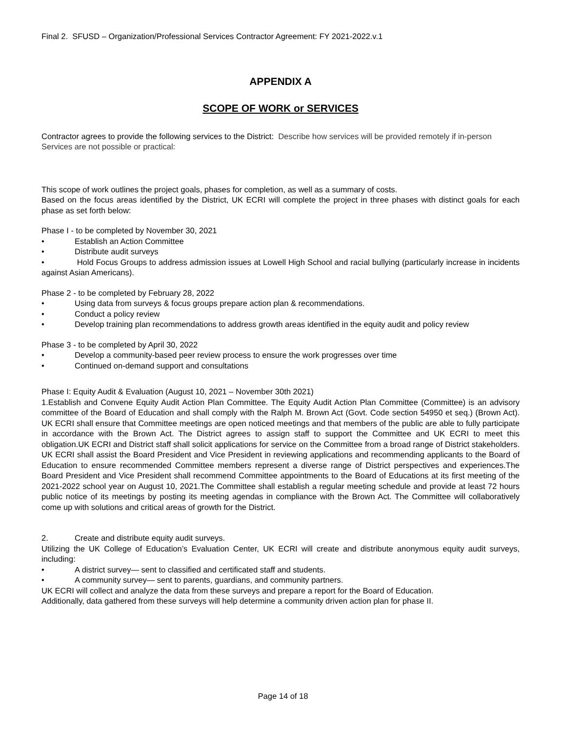Final 2. SFUSD – Organization/Professional Services Contractor Agreement: FY 2021-2022.v.1
APPENDIX A
SCOPE OF WORK or SERVICES
Contractor agrees to provide the following services to the District: Describe how services will be provided remotely if in-person Services are not possible or practical:
This scope of work outlines the project goals, phases for completion, as well as a summary of costs.
Based on the focus areas identified by the District, UK ECRI will complete the project in three phases with distinct goals for each phase as set forth below:
Phase I - to be completed by November 30, 2021
• Establish an Action Committee
• Distribute audit surveys
• Hold Focus Groups to address admission issues at Lowell High School and racial bullying (particularly increase in incidents against Asian Americans).
Phase 2 - to be completed by February 28, 2022
• Using data from surveys & focus groups prepare action plan & recommendations.
• Conduct a policy review
• Develop training plan recommendations to address growth areas identified in the equity audit and policy review
Phase 3 - to be completed by April 30, 2022
• Develop a community-based peer review process to ensure the work progresses over time
• Continued on-demand support and consultations
Phase I: Equity Audit & Evaluation (August 10, 2021 – November 30th 2021)
1.Establish and Convene Equity Audit Action Plan Committee. The Equity Audit Action Plan Committee (Committee) is an advisory committee of the Board of Education and shall comply with the Ralph M. Brown Act (Govt. Code section 54950 et seq.) (Brown Act). UK ECRI shall ensure that Committee meetings are open noticed meetings and that members of the public are able to fully participate in accordance with the Brown Act. The District agrees to assign staff to support the Committee and UK ECRI to meet this obligation.UK ECRI and District staff shall solicit applications for service on the Committee from a broad range of District stakeholders. UK ECRI shall assist the Board President and Vice President in reviewing applications and recommending applicants to the Board of Education to ensure recommended Committee members represent a diverse range of District perspectives and experiences.The Board President and Vice President shall recommend Committee appointments to the Board of Educations at its first meeting of the 2021-2022 school year on August 10, 2021.The Committee shall establish a regular meeting schedule and provide at least 72 hours public notice of its meetings by posting its meeting agendas in compliance with the Brown Act. The Committee will collaboratively come up with solutions and critical areas of growth for the District.
2. Create and distribute equity audit surveys.
Utilizing the UK College of Education’s Evaluation Center, UK ECRI will create and distribute anonymous equity audit surveys, including:
• A district survey— sent to classified and certificated staff and students.
• A community survey— sent to parents, guardians, and community partners.
UK ECRI will collect and analyze the data from these surveys and prepare a report for the Board of Education.
Additionally, data gathered from these surveys will help determine a community driven action plan for phase II.
Page 14 of 18